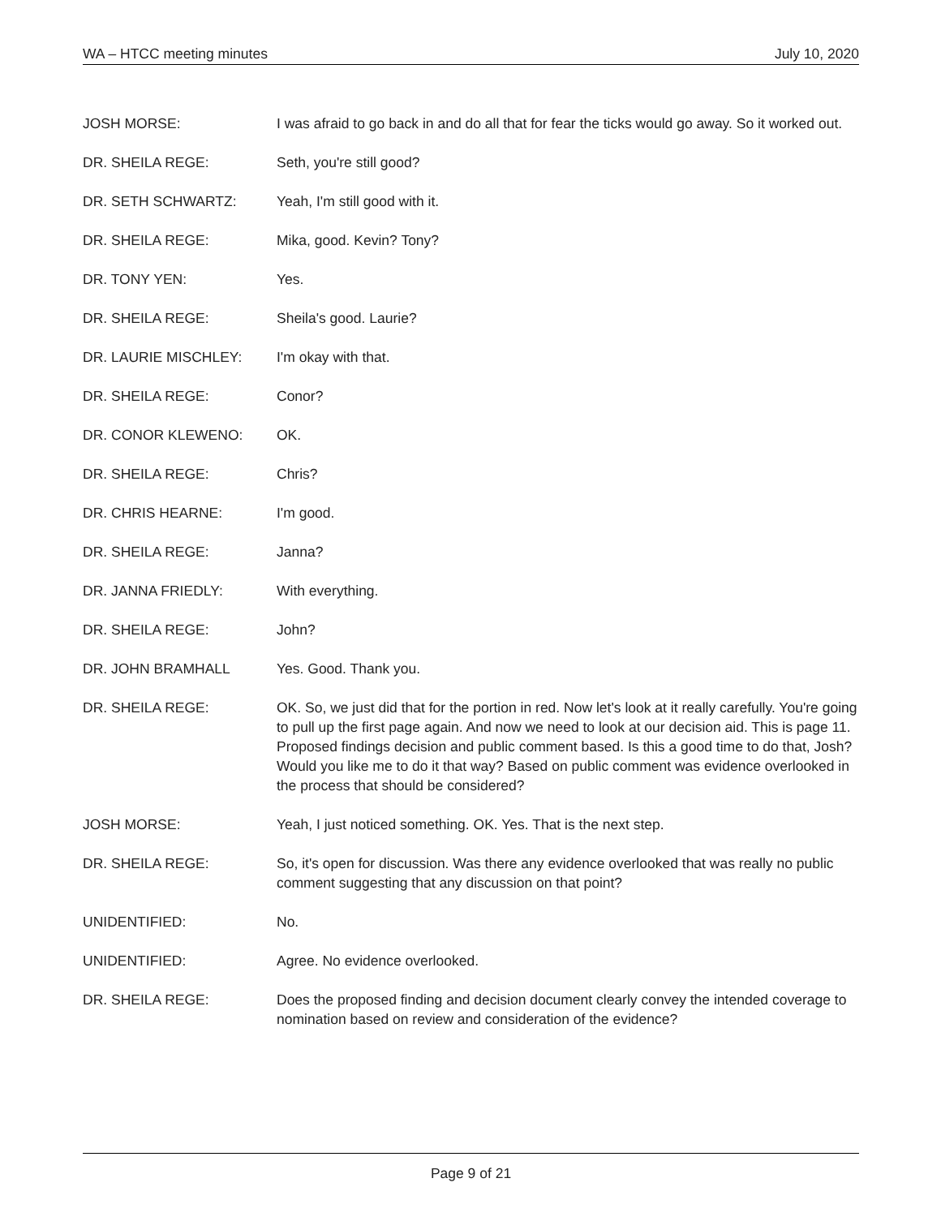WA – HTCC meeting minutes July 10, 2020
JOSH MORSE: I was afraid to go back in and do all that for fear the ticks would go away. So it worked out.
DR. SHEILA REGE: Seth, you're still good?
DR. SETH SCHWARTZ: Yeah, I'm still good with it.
DR. SHEILA REGE: Mika, good. Kevin? Tony?
DR. TONY YEN: Yes.
DR. SHEILA REGE: Sheila's good. Laurie?
DR. LAURIE MISCHLEY: I'm okay with that.
DR. SHEILA REGE: Conor?
DR. CONOR KLEWENO: OK.
DR. SHEILA REGE: Chris?
DR. CHRIS HEARNE: I'm good.
DR. SHEILA REGE: Janna?
DR. JANNA FRIEDLY: With everything.
DR. SHEILA REGE: John?
DR. JOHN BRAMHALL Yes. Good. Thank you.
DR. SHEILA REGE: OK. So, we just did that for the portion in red. Now let's look at it really carefully. You're going to pull up the first page again. And now we need to look at our decision aid. This is page 11. Proposed findings decision and public comment based. Is this a good time to do that, Josh? Would you like me to do it that way? Based on public comment was evidence overlooked in the process that should be considered?
JOSH MORSE: Yeah, I just noticed something. OK. Yes. That is the next step.
DR. SHEILA REGE: So, it's open for discussion. Was there any evidence overlooked that was really no public comment suggesting that any discussion on that point?
UNIDENTIFIED: No.
UNIDENTIFIED: Agree. No evidence overlooked.
DR. SHEILA REGE: Does the proposed finding and decision document clearly convey the intended coverage to nomination based on review and consideration of the evidence?
Page 9 of 21